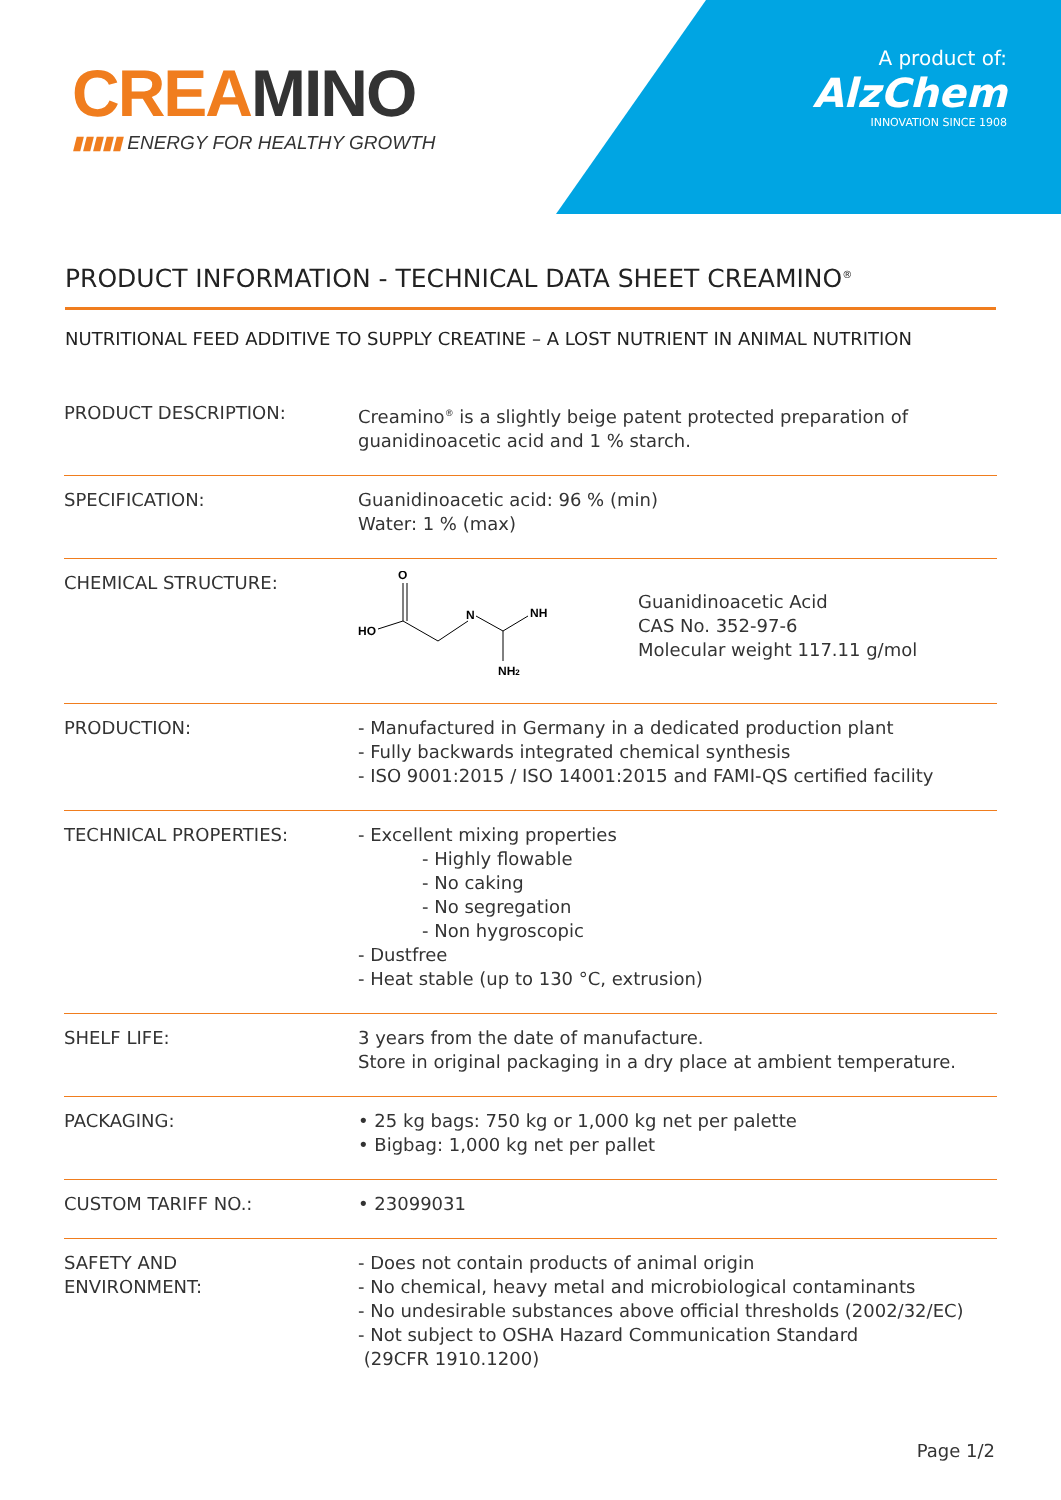CREA MINO
▮▮▮▮▮ ENERGY FOR HEALTHY GROWTH
A product of:
AlzChem
INNOVATION SINCE 1908
PRODUCT INFORMATION - TECHNICAL DATA SHEET CREAMINO<sup>®</sup>
NUTRITIONAL FEED ADDITIVE TO SUPPLY CREATINE – A LOST NUTRIENT IN ANIMAL NUTRITION
| PRODUCT DESCRIPTION: | Creamino<sup>®</sup> is a slightly beige patent protected preparation of guanidinoacetic acid and 1 % starch. |
| SPECIFICATION: | Guanidinoacetic acid: 96 % (min) Water: 1 % (max) |
| CHEMICAL STRUCTURE: | O HO N NH NH 2 Guanidinoacetic Acid CAS No. 352-97-6 Molecular weight 117.11 g/mol |
| PRODUCTION: | - Manufactured in Germany in a dedicated production plant - Fully backwards integrated chemical synthesis - ISO 9001:2015 / ISO 14001:2015 and FAMI-QS certified facility |
| TECHNICAL PROPERTIES: | - Excellent mixing properties - Highly flowable - No caking - No segregation - Non hygroscopic - Dustfree - Heat stable (up to 130 °C, extrusion) |
| SHELF LIFE: | 3 years from the date of manufacture. Store in original packaging in a dry place at ambient temperature. |
| PACKAGING: | • 25 kg bags: 750 kg or 1,000 kg net per palette • Bigbag: 1,000 kg net per pallet |
| CUSTOM TARIFF NO.: | • 23099031 |
| SAFETY AND ENVIRONMENT: | - Does not contain products of animal origin - No chemical, heavy metal and microbiological contaminants - No undesirable substances above official thresholds (2002/32/EC) - Not subject to OSHA Hazard Communication Standard (29CFR 1910.1200) |
Page 1/2